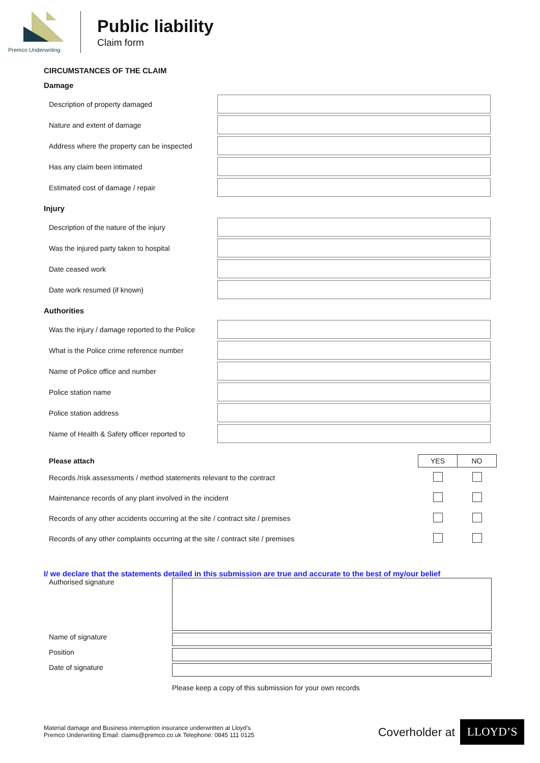Premco Underwriting
Public liability
Claim form
CIRCUMSTANCES OF THE CLAIM
Damage
Description of property damaged
Nature and extent of damage
Address where the property can be inspected
Has any claim been intimated
Estimated cost of damage / repair
Injury
Description of the nature of the injury
Was the injured party taken to hospital
Date ceased work
Date work resumed (if known)
Authorities
Was the injury / damage reported to the Police
What is the Police crime reference number
Name of Police office and number
Police station name
Police station address
Name of Health & Safety officer reported to
| Please attach | YES | NO |
| --- | --- | --- |
| Records /risk assessments / method statements relevant to the contract | | |
| Maintenance records of any plant involved in the incident | | |
| Records of any other accidents occurring at the site / contract site / premises | | |
| Records of any other complaints occurring at the site / contract site / premises | | |
I/ we declare that the statements detailed in this submission are true and accurate to the best of my/our belief
Authorised signature
Name of signature
Position
Date of signature
Please keep a copy of this submission for your own records
Material damage and Business interruption insurance underwritten at Lloyd’s
Premco Underwriting Email: claims@premco.co.uk Telephone: 0845 111 0125
Coverholder at LLOYD’S